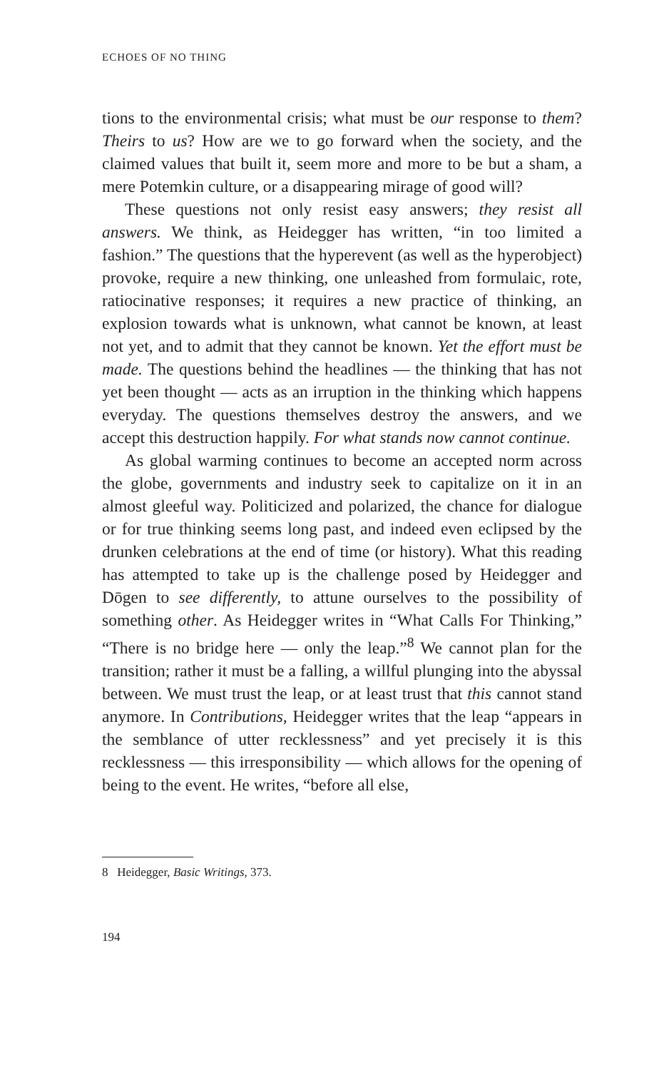ECHOES OF NO THING
tions to the environmental crisis; what must be our response to them? Theirs to us? How are we to go forward when the society, and the claimed values that built it, seem more and more to be but a sham, a mere Potemkin culture, or a disappearing mirage of good will?
These questions not only resist easy answers; they resist all answers. We think, as Heidegger has written, “in too limited a fashion.” The questions that the hyperevent (as well as the hyperobject) provoke, require a new thinking, one unleashed from formulaic, rote, ratiocinative responses; it requires a new practice of thinking, an explosion towards what is unknown, what cannot be known, at least not yet, and to admit that they cannot be known. Yet the effort must be made. The questions behind the headlines — the thinking that has not yet been thought — acts as an irruption in the thinking which happens everyday. The questions themselves destroy the answers, and we accept this destruction happily. For what stands now cannot continue.
As global warming continues to become an accepted norm across the globe, governments and industry seek to capitalize on it in an almost gleeful way. Politicized and polarized, the chance for dialogue or for true thinking seems long past, and indeed even eclipsed by the drunken celebrations at the end of time (or history). What this reading has attempted to take up is the challenge posed by Heidegger and Dōgen to see differently, to attune ourselves to the possibility of something other. As Heidegger writes in “What Calls For Thinking,” “There is no bridge here — only the leap.”<sup>8</sup> We cannot plan for the transition; rather it must be a falling, a willful plunging into the abyssal between. We must trust the leap, or at least trust that this cannot stand anymore. In Contributions, Heidegger writes that the leap “appears in the semblance of utter recklessness” and yet precisely it is this recklessness — this irresponsibility — which allows for the opening of being to the event. He writes, “before all else,
8 Heidegger, Basic Writings, 373.
194